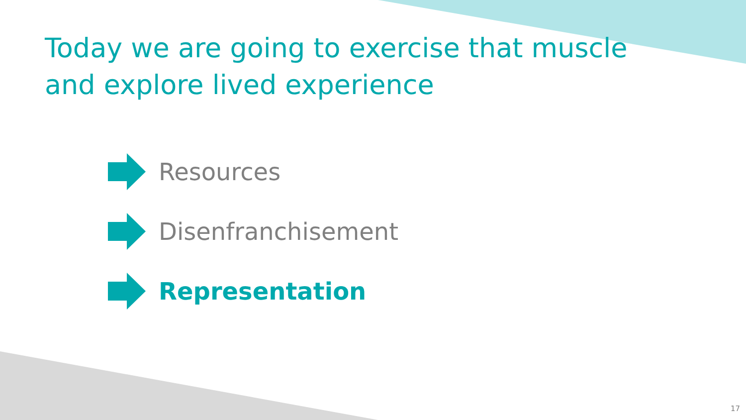Today we are going to exercise that muscle and explore lived experience
Resources
Disenfranchisement
Representation
17